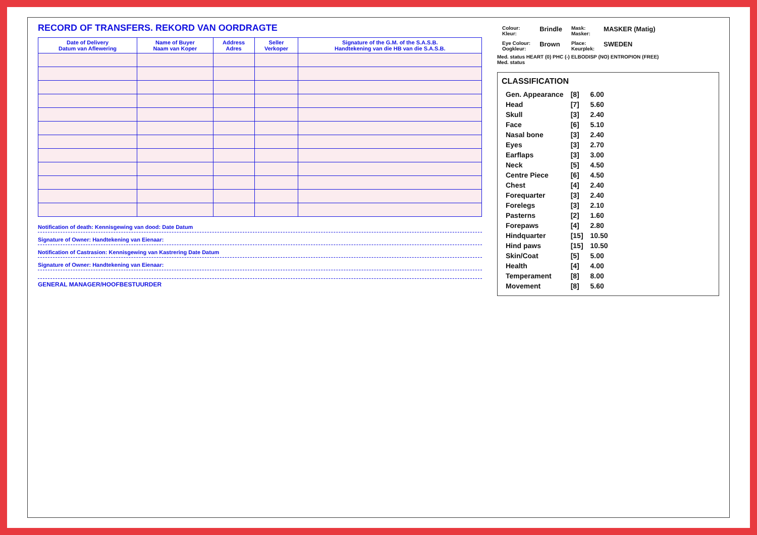RECORD OF TRANSFERS. REKORD VAN OORDRAGTE
| Date of Delivery Datum van Aflewering | Name of Buyer Naam van Koper | Address Adres | Seller Verkoper | Signature of the G.M. of the S.A.S.B. Handtekening van die HB van die S.A.S.B. |
| --- | --- | --- | --- | --- |
Notification of death: Kennisgewing van dood: Date Datum
Signature of Owner: Handtekening van Eienaar:
Notification of Castrasion: Kennisgewing van Kastrering Date Datum
Signature of Owner: Handtekening van Eienaar:
GENERAL MANAGER/HOOFBESTUURDER
| Colour: Kleur: | Brindle | Mask: Masker: | MASKER (Matig) |
| Eye Colour: Oogkleur: | Brown | Place: Keurplek: | SWEDEN |
Med. status HEART (0) PHC (-) ELBODISP (NO) ENTROPION (FREE)
Med. status
CLASSIFICATION
| Gen. Appearance | [8] | 6.00 |
| Head | [7] | 5.60 |
| Skull | [3] | 2.40 |
| Face | [6] | 5.10 |
| Nasal bone | [3] | 2.40 |
| Eyes | [3] | 2.70 |
| Earflaps | [3] | 3.00 |
| Neck | [5] | 4.50 |
| Centre Piece | [6] | 4.50 |
| Chest | [4] | 2.40 |
| Forequarter | [3] | 2.40 |
| Forelegs | [3] | 2.10 |
| Pasterns | [2] | 1.60 |
| Forepaws | [4] | 2.80 |
| Hindquarter | [15] | 10.50 |
| Hind paws | [15] | 10.50 |
| Skin/Coat | [5] | 5.00 |
| Health | [4] | 4.00 |
| Temperament | [8] | 8.00 |
| Movement | [8] | 5.60 |